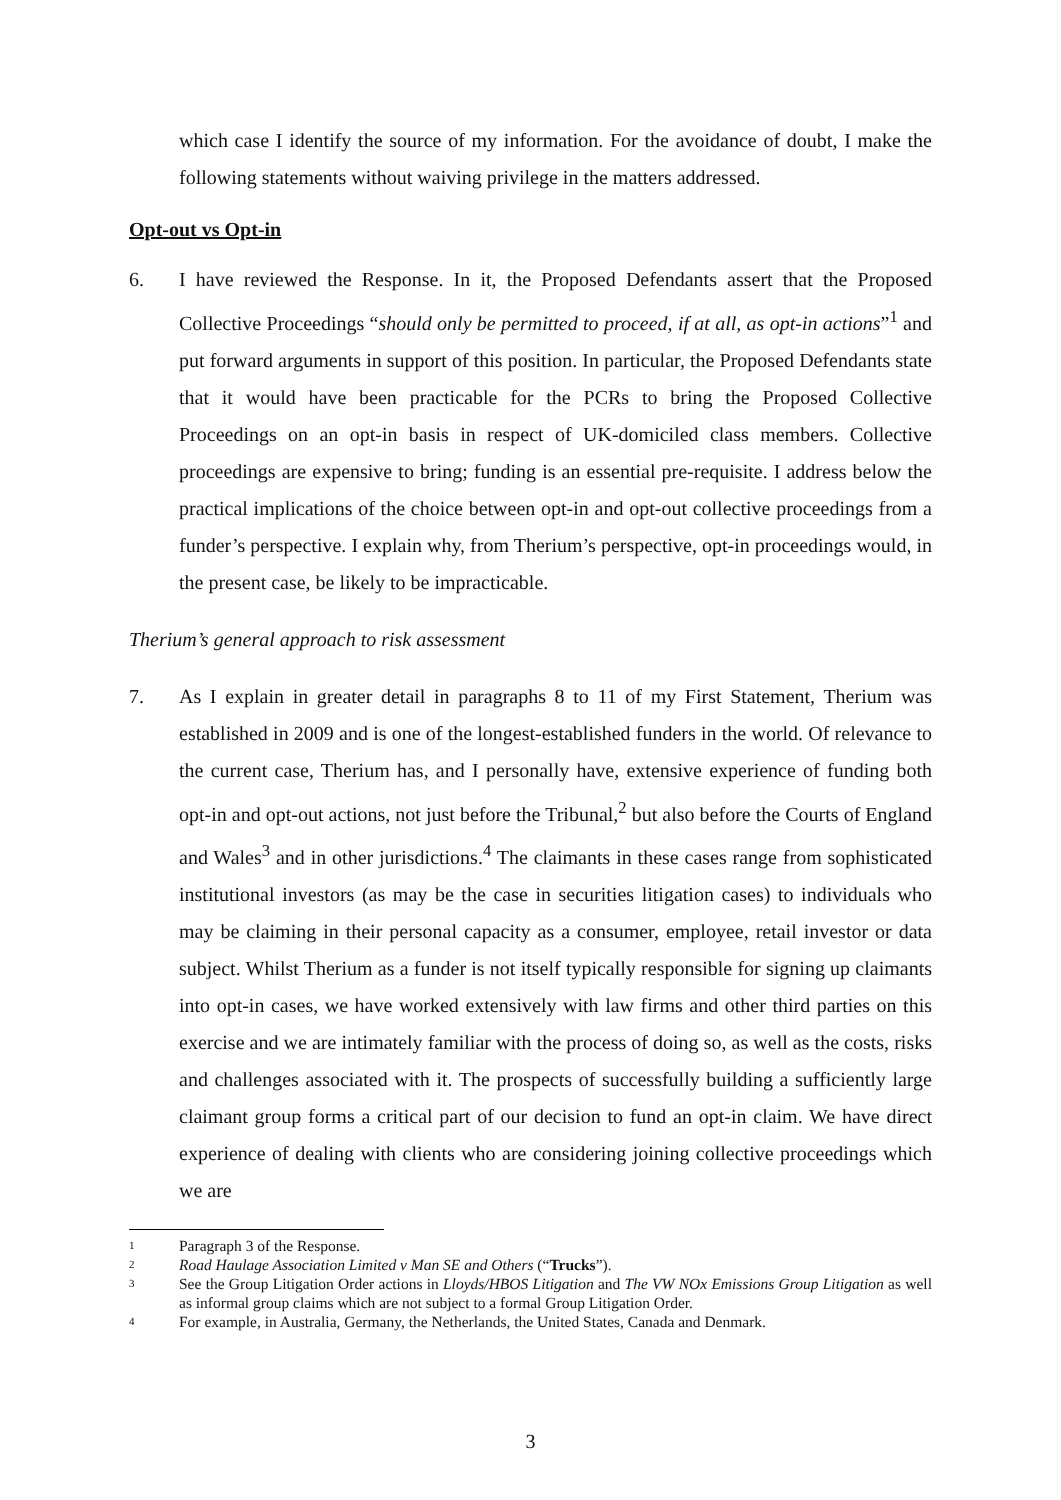which case I identify the source of my information. For the avoidance of doubt, I make the following statements without waiving privilege in the matters addressed.
Opt-out vs Opt-in
6. I have reviewed the Response. In it, the Proposed Defendants assert that the Proposed Collective Proceedings “should only be permitted to proceed, if at all, as opt-in actions”<sup>1</sup> and put forward arguments in support of this position. In particular, the Proposed Defendants state that it would have been practicable for the PCRs to bring the Proposed Collective Proceedings on an opt-in basis in respect of UK-domiciled class members. Collective proceedings are expensive to bring; funding is an essential pre-requisite. I address below the practical implications of the choice between opt-in and opt-out collective proceedings from a funder’s perspective. I explain why, from Therium’s perspective, opt-in proceedings would, in the present case, be likely to be impracticable.
Therium’s general approach to risk assessment
7. As I explain in greater detail in paragraphs 8 to 11 of my First Statement, Therium was established in 2009 and is one of the longest-established funders in the world. Of relevance to the current case, Therium has, and I personally have, extensive experience of funding both opt-in and opt-out actions, not just before the Tribunal,<sup>2</sup> but also before the Courts of England and Wales<sup>3</sup> and in other jurisdictions.<sup>4</sup> The claimants in these cases range from sophisticated institutional investors (as may be the case in securities litigation cases) to individuals who may be claiming in their personal capacity as a consumer, employee, retail investor or data subject. Whilst Therium as a funder is not itself typically responsible for signing up claimants into opt-in cases, we have worked extensively with law firms and other third parties on this exercise and we are intimately familiar with the process of doing so, as well as the costs, risks and challenges associated with it. The prospects of successfully building a sufficiently large claimant group forms a critical part of our decision to fund an opt-in claim. We have direct experience of dealing with clients who are considering joining collective proceedings which we are
1
Paragraph 3 of the Response.
2
Road Haulage Association Limited v Man SE and Others (“Trucks”).
3
See the Group Litigation Order actions in Lloyds/HBOS Litigation and The VW NOx Emissions Group Litigation as well as informal group claims which are not subject to a formal Group Litigation Order.
4
For example, in Australia, Germany, the Netherlands, the United States, Canada and Denmark.
3